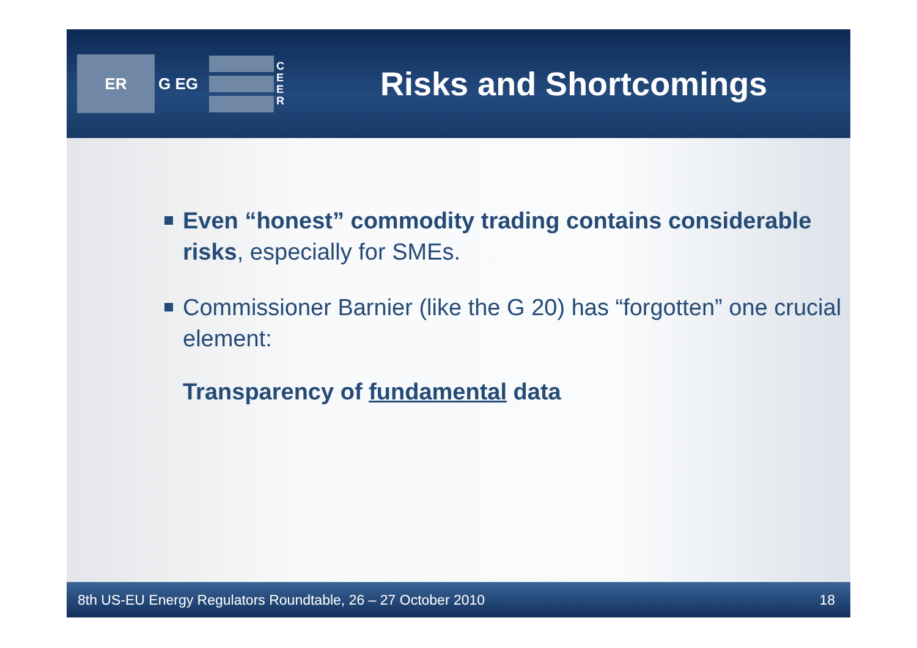ER
G EG
C E E R
Risks and Shortcomings
Even “honest” commodity trading contains considerable risks, especially for SMEs.
Commissioner Barnier (like the G 20) has “forgotten” one crucial element:
Transparency of fundamental data
8th US-EU Energy Regulators Roundtable, 26 – 27 October 2010 18